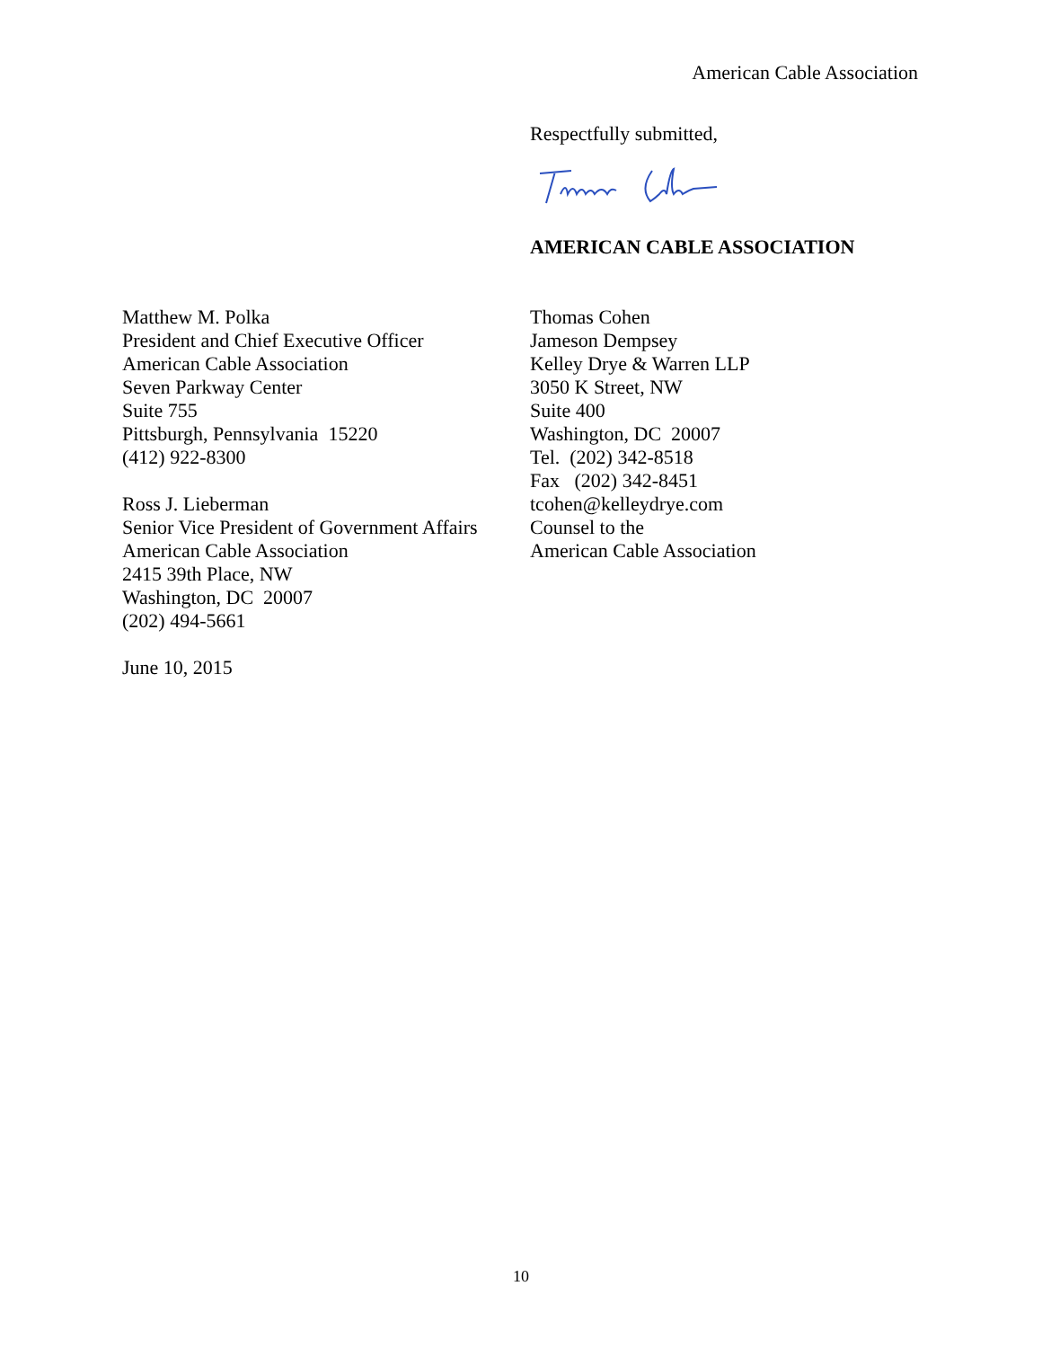American Cable Association
Respectfully submitted,
AMERICAN CABLE ASSOCIATION
Matthew M. Polka
President and Chief Executive Officer
American Cable Association
Seven Parkway Center
Suite 755
Pittsburgh, Pennsylvania 15220
(412) 922-8300
Ross J. Lieberman
Senior Vice President of Government Affairs
American Cable Association
2415 39th Place, NW
Washington, DC 20007
(202) 494-5661
June 10, 2015
Thomas Cohen
Jameson Dempsey
Kelley Drye & Warren LLP
3050 K Street, NW
Suite 400
Washington, DC 20007
Tel. (202) 342-8518
Fax (202) 342-8451
tcohen@kelleydrye.com
Counsel to the
American Cable Association
10